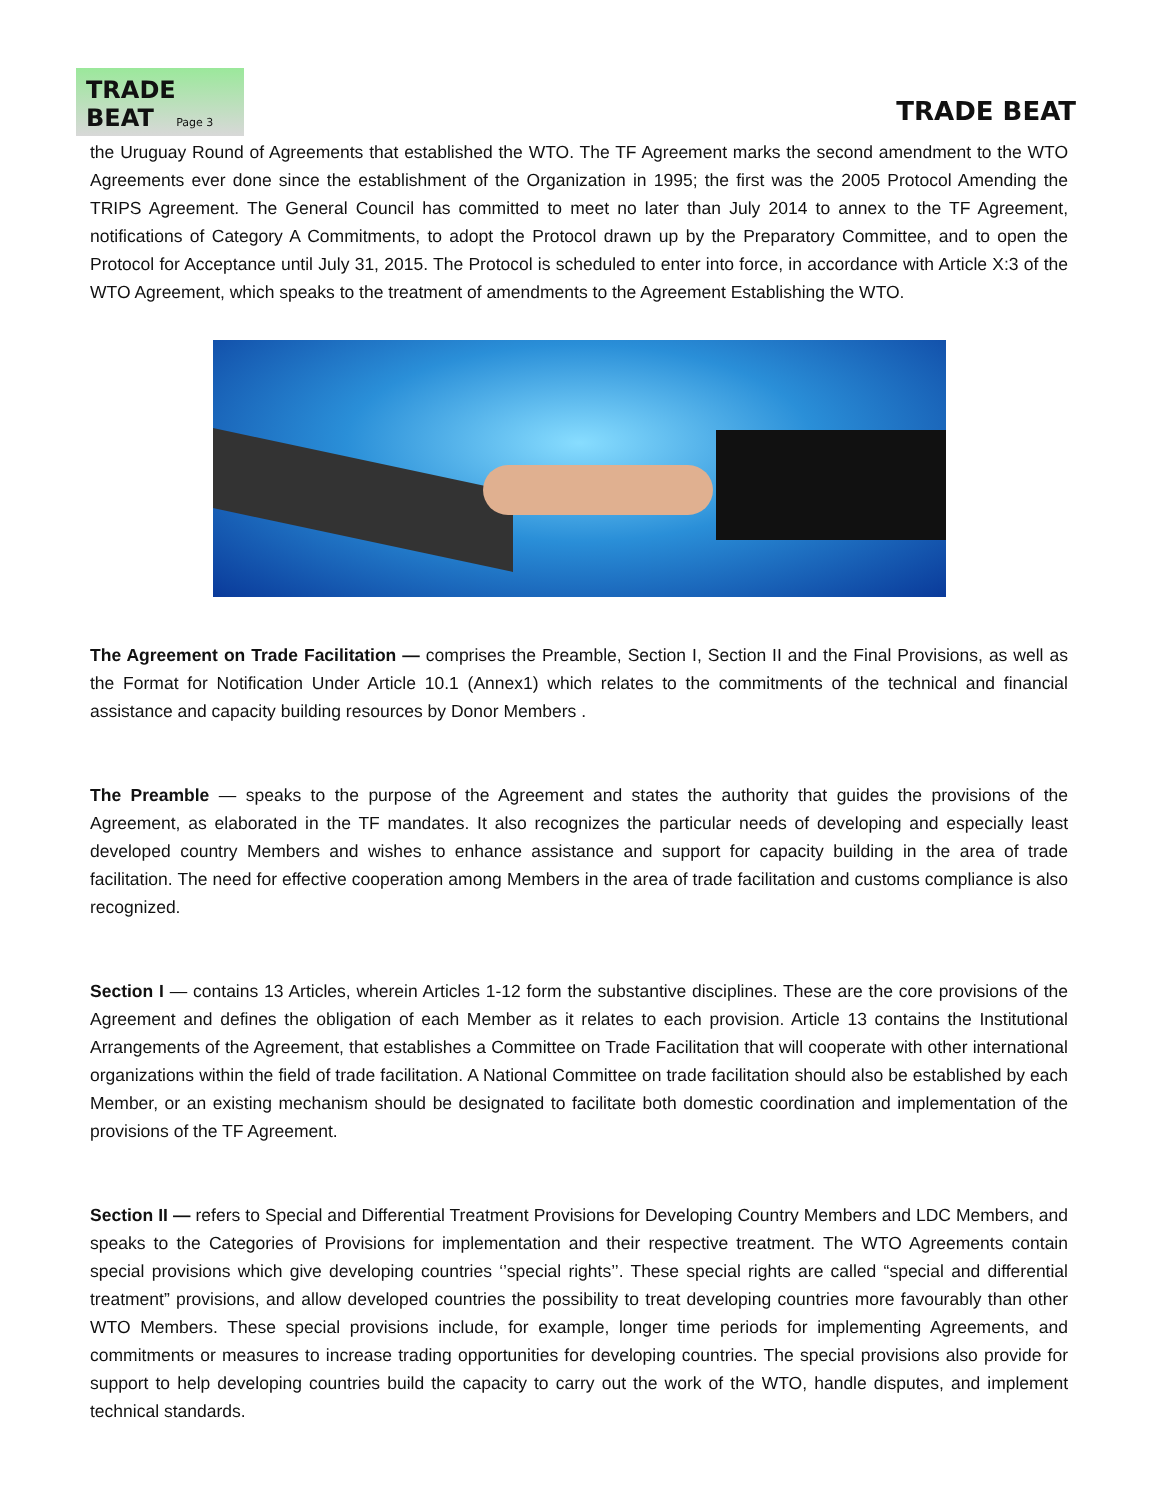TRADE BEAT Page 3
TRADE BEAT
the Uruguay Round of Agreements that established the WTO. The TF Agreement marks the second amendment to the WTO Agreements ever done since the establishment of the Organization in 1995; the first was the 2005 Protocol Amending the TRIPS Agreement. The General Council has committed to meet no later than July 2014 to annex to the TF Agreement, notifications of Category A Commitments, to adopt the Protocol drawn up by the Preparatory Committee, and to open the Protocol for Acceptance until July 31, 2015. The Protocol is scheduled to enter into force, in accordance with Article X:3 of the WTO Agreement, which speaks to the treatment of amendments to the Agreement Establishing the WTO.
The Agreement on Trade Facilitation — comprises the Preamble, Section I, Section II and the Final Provisions, as well as the Format for Notification Under Article 10.1 (Annex1) which relates to the commitments of the technical and financial assistance and capacity building resources by Donor Members .
The Preamble — speaks to the purpose of the Agreement and states the authority that guides the provisions of the Agreement, as elaborated in the TF mandates. It also recognizes the particular needs of developing and especially least developed country Members and wishes to enhance assistance and support for capacity building in the area of trade facilitation. The need for effective cooperation among Members in the area of trade facilitation and customs compliance is also recognized.
Section I — contains 13 Articles, wherein Articles 1-12 form the substantive disciplines. These are the core provisions of the Agreement and defines the obligation of each Member as it relates to each provision. Article 13 contains the Institutional Arrangements of the Agreement, that establishes a Committee on Trade Facilitation that will cooperate with other international organizations within the field of trade facilitation. A National Committee on trade facilitation should also be established by each Member, or an existing mechanism should be designated to facilitate both domestic coordination and implementation of the provisions of the TF Agreement.
Section II — refers to Special and Differential Treatment Provisions for Developing Country Members and LDC Members, and speaks to the Categories of Provisions for implementation and their respective treatment. The WTO Agreements contain special provisions which give developing countries ‘’special rights’’. These special rights are called “special and differential treatment” provisions, and allow developed countries the possibility to treat developing countries more favourably than other WTO Members. These special provisions include, for example, longer time periods for implementing Agreements, and commitments or measures to increase trading opportunities for developing countries. The special provisions also provide for support to help developing countries build the capacity to carry out the work of the WTO, handle disputes, and implement technical standards.